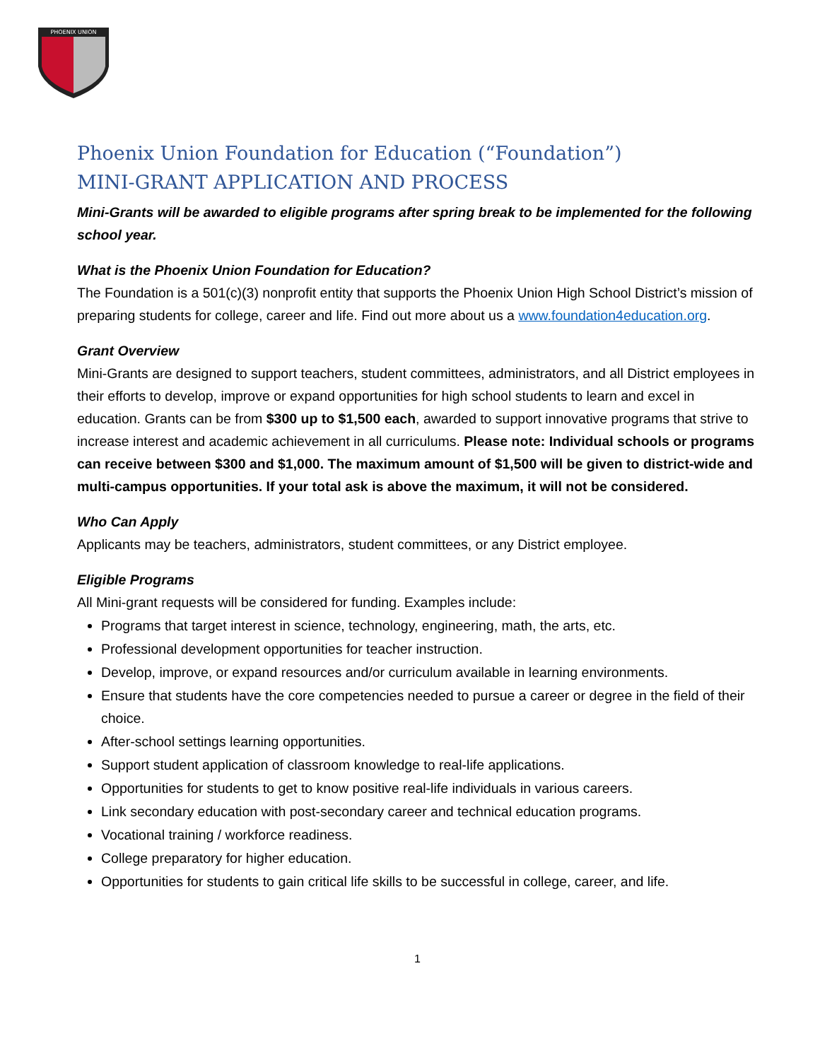PHOENIX UNION
Phoenix Union Foundation for Education (“Foundation”)
MINI-GRANT APPLICATION AND PROCESS
Mini-Grants will be awarded to eligible programs after spring break to be implemented for the following school year.
What is the Phoenix Union Foundation for Education?
The Foundation is a 501(c)(3) nonprofit entity that supports the Phoenix Union High School District’s mission of preparing students for college, career and life. Find out more about us a www.foundation4education.org.
Grant Overview
Mini-Grants are designed to support teachers, student committees, administrators, and all District employees in their efforts to develop, improve or expand opportunities for high school students to learn and excel in education. Grants can be from $300 up to $1,500 each, awarded to support innovative programs that strive to increase interest and academic achievement in all curriculums. Please note: Individual schools or programs can receive between $300 and $1,000. The maximum amount of $1,500 will be given to district-wide and multi-campus opportunities. If your total ask is above the maximum, it will not be considered.
Who Can Apply
Applicants may be teachers, administrators, student committees, or any District employee.
Eligible Programs
All Mini-grant requests will be considered for funding. Examples include:
Programs that target interest in science, technology, engineering, math, the arts, etc.
Professional development opportunities for teacher instruction.
Develop, improve, or expand resources and/or curriculum available in learning environments.
Ensure that students have the core competencies needed to pursue a career or degree in the field of their choice.
After-school settings learning opportunities.
Support student application of classroom knowledge to real-life applications.
Opportunities for students to get to know positive real-life individuals in various careers.
Link secondary education with post-secondary career and technical education programs.
Vocational training / workforce readiness.
College preparatory for higher education.
Opportunities for students to gain critical life skills to be successful in college, career, and life.
1